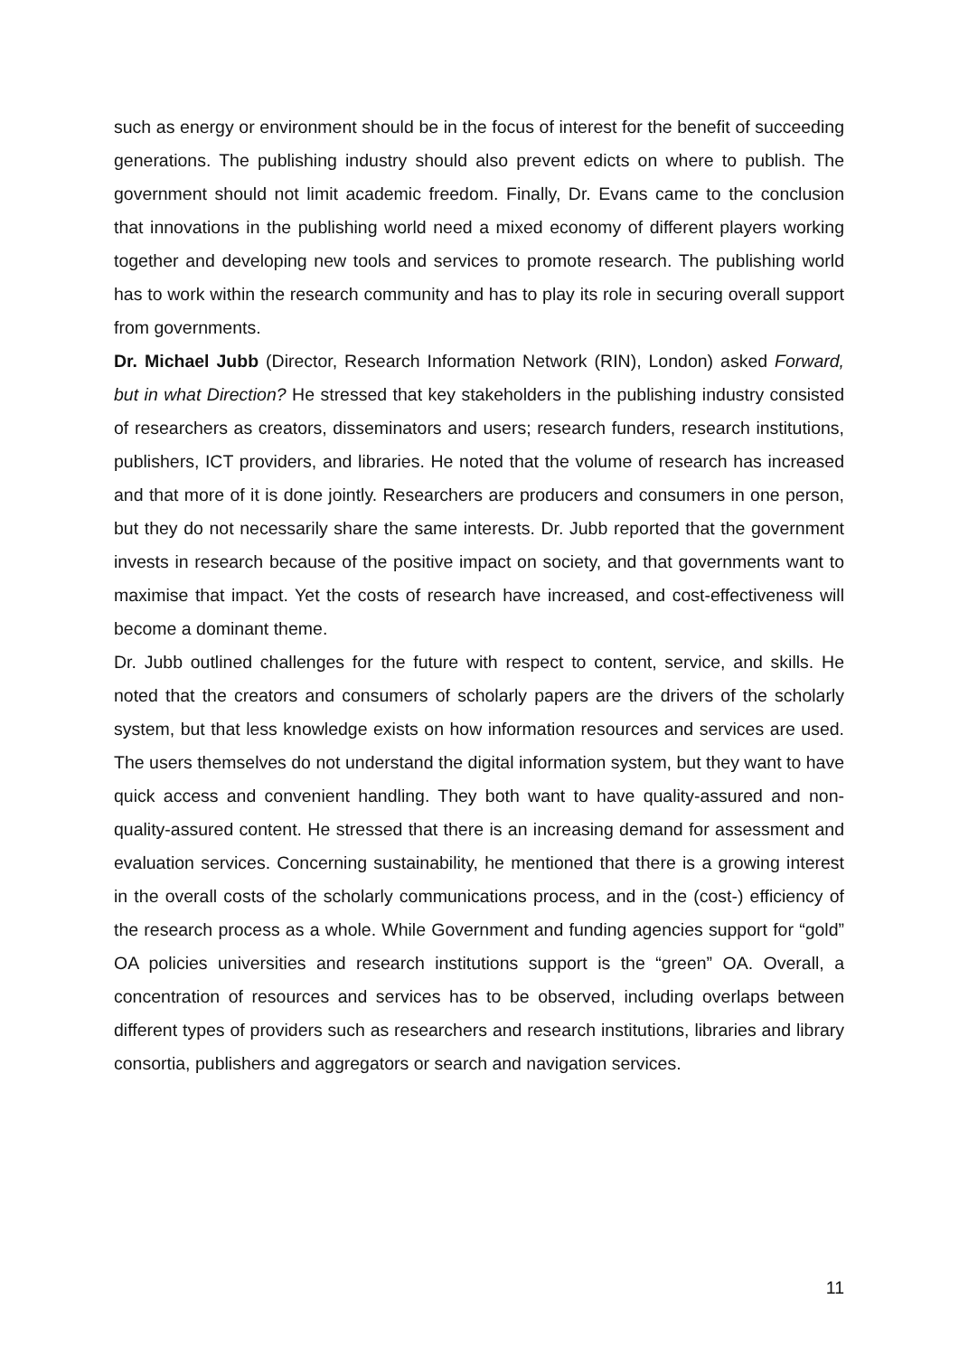such as energy or environment should be in the focus of interest for the benefit of succeeding generations. The publishing industry should also prevent edicts on where to publish. The government should not limit academic freedom. Finally, Dr. Evans came to the conclusion that innovations in the publishing world need a mixed economy of different players working together and developing new tools and services to promote research. The publishing world has to work within the research community and has to play its role in securing overall support from governments.
Dr. Michael Jubb (Director, Research Information Network (RIN), London) asked Forward, but in what Direction? He stressed that key stakeholders in the publishing industry consisted of researchers as creators, disseminators and users; research funders, research institutions, publishers, ICT providers, and libraries. He noted that the volume of research has increased and that more of it is done jointly. Researchers are producers and consumers in one person, but they do not necessarily share the same interests. Dr. Jubb reported that the government invests in research because of the positive impact on society, and that governments want to maximise that impact. Yet the costs of research have increased, and cost-effectiveness will become a dominant theme.
Dr. Jubb outlined challenges for the future with respect to content, service, and skills. He noted that the creators and consumers of scholarly papers are the drivers of the scholarly system, but that less knowledge exists on how information resources and services are used. The users themselves do not understand the digital information system, but they want to have quick access and convenient handling. They both want to have quality-assured and non-quality-assured content. He stressed that there is an increasing demand for assessment and evaluation services. Concerning sustainability, he mentioned that there is a growing interest in the overall costs of the scholarly communications process, and in the (cost-) efficiency of the research process as a whole. While Government and funding agencies support for “gold” OA policies universities and research institutions support is the “green” OA. Overall, a concentration of resources and services has to be observed, including overlaps between different types of providers such as researchers and research institutions, libraries and library consortia, publishers and aggregators or search and navigation services.
11